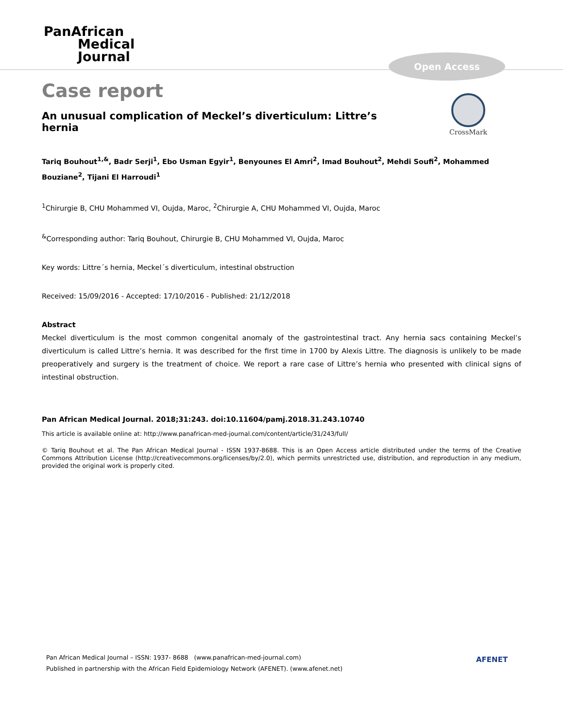PanAfrican
Medical
Journal
Open Access
CrossMark
Case report
An unusual complication of Meckel’s diverticulum: Littre’s hernia
Tariq Bouhout<sup>1,&</sup>, Badr Serji<sup>1</sup>, Ebo Usman Egyir<sup>1</sup>, Benyounes El Amri<sup>2</sup>, Imad Bouhout<sup>2</sup>, Mehdi Soufi<sup>2</sup>, Mohammed Bouziane<sup>2</sup>, Tijani El Harroudi<sup>1</sup>
<sup>1</sup> Chirurgie B, CHU Mohammed VI, Oujda, Maroc, <sup>2</sup>Chirurgie A, CHU Mohammed VI, Oujda, Maroc
<sup>&</sup>Corresponding author: Tariq Bouhout, Chirurgie B, CHU Mohammed VI, Oujda, Maroc
Key words: Littre´s hernia, Meckel´s diverticulum, intestinal obstruction
Received: 15/09/2016 - Accepted: 17/10/2016 - Published: 21/12/2018
Abstract
Meckel diverticulum is the most common congenital anomaly of the gastrointestinal tract. Any hernia sacs containing Meckel’s diverticulum is called Littre’s hernia. It was described for the first time in 1700 by Alexis Littre. The diagnosis is unlikely to be made preoperatively and surgery is the treatment of choice. We report a rare case of Littre’s hernia who presented with clinical signs of intestinal obstruction.
Pan African Medical Journal. 2018;31:243. doi:10.11604/pamj.2018.31.243.10740
This article is available online at: http://www.panafrican-med-journal.com/content/article/31/243/full/
© Tariq Bouhout et al. The Pan African Medical Journal - ISSN 1937-8688. This is an Open Access article distributed under the terms of the Creative Commons Attribution License (http://creativecommons.org/licenses/by/2.0), which permits unrestricted use, distribution, and reproduction in any medium, provided the original work is properly cited.
Pan African Medical Journal – ISSN: 1937- 8688 (www.panafrican-med-journal.com)
Published in partnership with the African Field Epidemiology Network (AFENET). (www.afenet.net)
AFENET